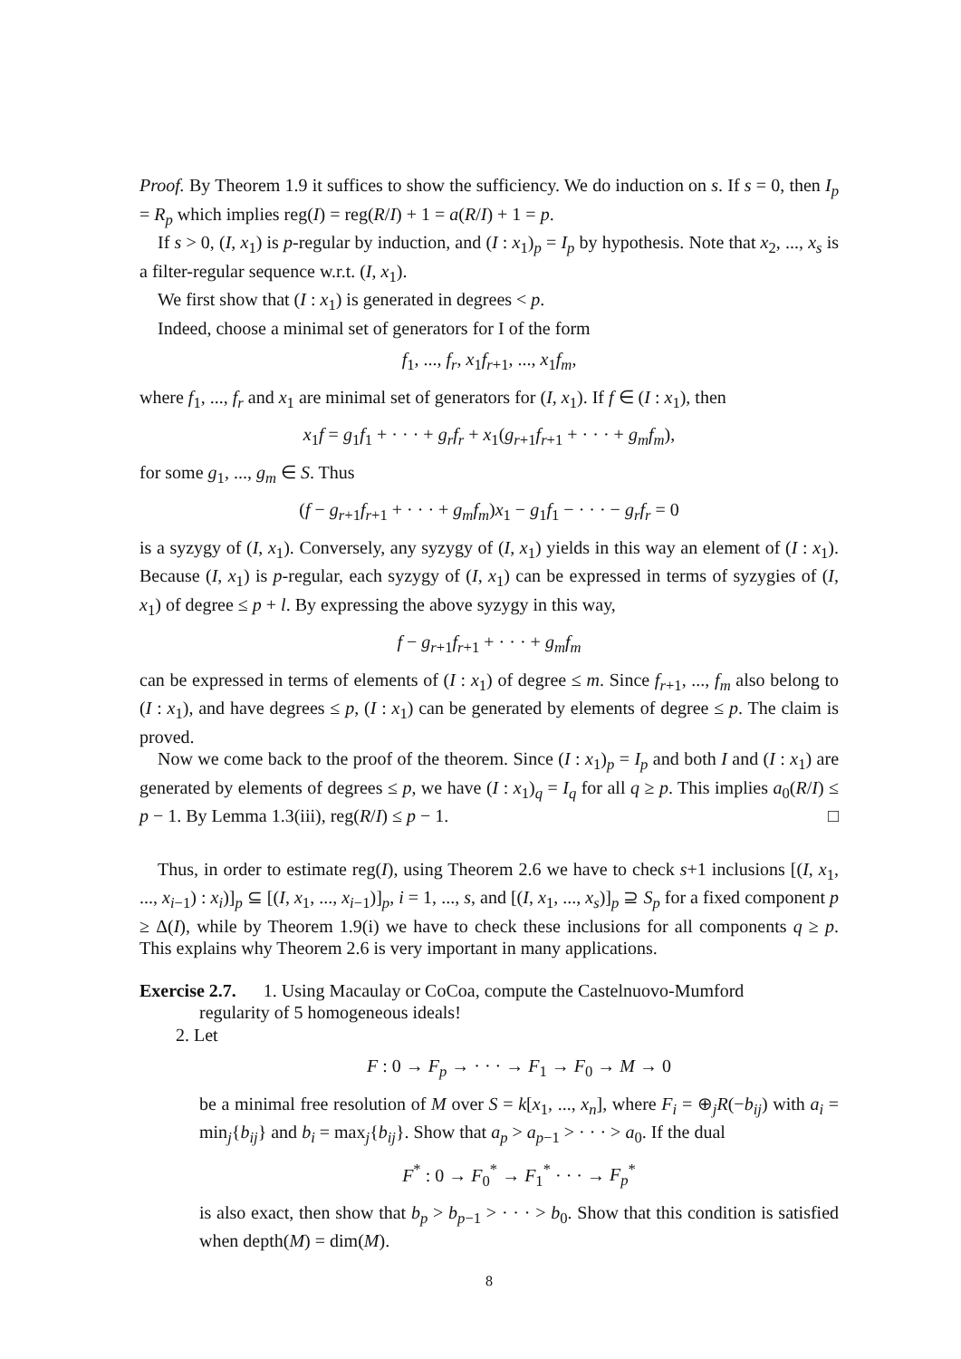Proof. By Theorem 1.9 it suffices to show the sufficiency. We do induction on s. If s = 0, then I<sub>p</sub> = R<sub>p</sub> which implies reg(I) = reg(R/I) + 1 = a(R/I) + 1 = p.
If s > 0, (I, x<sub>1</sub>) is p-regular by induction, and (I : x<sub>1</sub>)<sub>p</sub> = I<sub>p</sub> by hypothesis. Note that x<sub>2</sub>, ..., x<sub>s</sub> is a filter-regular sequence w.r.t. (I, x<sub>1</sub>).
We first show that (I : x<sub>1</sub>) is generated in degrees < p.
Indeed, choose a minimal set of generators for I of the form
f<sub>1</sub>, ..., f<sub>r</sub>, x<sub>1</sub>f<sub>r+1</sub>, ..., x<sub>1</sub>f<sub>m</sub>,
where f<sub>1</sub>, ..., f<sub>r</sub> and x<sub>1</sub> are minimal set of generators for (I, x<sub>1</sub>). If f ∈ (I : x<sub>1</sub>), then
x<sub>1</sub>f = g<sub>1</sub>f<sub>1</sub> + · · · + g<sub>r</sub>f<sub>r</sub> + x<sub>1</sub>(g<sub>r+1</sub>f<sub>r+1</sub> + · · · + g<sub>m</sub>f<sub>m</sub>),
for some g<sub>1</sub>, ..., g<sub>m</sub> ∈ S. Thus
(f − g<sub>r+1</sub>f<sub>r+1</sub> + · · · + g<sub>m</sub>f<sub>m</sub>)x<sub>1</sub> − g<sub>1</sub>f<sub>1</sub> − · · · − g<sub>r</sub>f<sub>r</sub> = 0
is a syzygy of (I, x<sub>1</sub>). Conversely, any syzygy of (I, x<sub>1</sub>) yields in this way an element of (I : x<sub>1</sub>). Because (I, x<sub>1</sub>) is p-regular, each syzygy of (I, x<sub>1</sub>) can be expressed in terms of syzygies of (I, x<sub>1</sub>) of degree ≤ p + l. By expressing the above syzygy in this way,
f − g<sub>r+1</sub>f<sub>r+1</sub> + · · · + g<sub>m</sub>f<sub>m</sub>
can be expressed in terms of elements of (I : x<sub>1</sub>) of degree ≤ m. Since f<sub>r+1</sub>, ..., f<sub>m</sub> also belong to (I : x<sub>1</sub>), and have degrees ≤ p, (I : x<sub>1</sub>) can be generated by elements of degree ≤ p. The claim is proved.
Now we come back to the proof of the theorem. Since (I : x<sub>1</sub>)<sub>p</sub> = I<sub>p</sub> and both I and (I : x<sub>1</sub>) are generated by elements of degrees ≤ p, we have (I : x<sub>1</sub>)<sub>q</sub> = I<sub>q</sub> for all q ≥ p. This implies a<sub>0</sub>(R/I) ≤ p − 1. By Lemma 1.3(iii), reg(R/I) ≤ p − 1. □
Thus, in order to estimate reg(I), using Theorem 2.6 we have to check s+1 inclusions [(I, x<sub>1</sub>, ..., x<sub>i−1</sub>) : x<sub>i</sub>)]<sub>p</sub> ⊆ [(I, x<sub>1</sub>, ..., x<sub>i−1</sub>)]<sub>p</sub>, i = 1, ..., s, and [(I, x<sub>1</sub>, ..., x<sub>s</sub>)]<sub>p</sub> ⊇ S<sub>p</sub> for a fixed component p ≥ Δ(I), while by Theorem 1.9(i) we have to check these inclusions for all components q ≥ p. This explains why Theorem 2.6 is very important in many applications.
Exercise 2.7. 1. Using Macaulay or CoCoa, compute the Castelnuovo-Mumford
regularity of 5 homogeneous ideals!
2. Let
F : 0 → F<sub>p</sub> → · · · → F<sub>1</sub> → F<sub>0</sub> → M → 0
be a minimal free resolution of M over S = k[x<sub>1</sub>, ..., x<sub>n</sub>], where F<sub>i</sub> = ⊕<sub>j</sub>R(−b<sub>ij</sub>) with a<sub>i</sub> = min<sub>j</sub>{b<sub>ij</sub>} and b<sub>i</sub> = max<sub>j</sub>{b<sub>ij</sub>}. Show that a<sub>p</sub> > a<sub>p−1</sub> > · · · > a<sub>0</sub>. If the dual
F<sup>*</sup> : 0 → F<sub>0</sub><sup>*</sup> → F<sub>1</sub><sup>*</sup> · · · → F<sub>p</sub><sup>*</sup>
is also exact, then show that b<sub>p</sub> > b<sub>p−1</sub> > · · · > b<sub>0</sub>. Show that this condition is satisfied when depth(M) = dim(M).
8